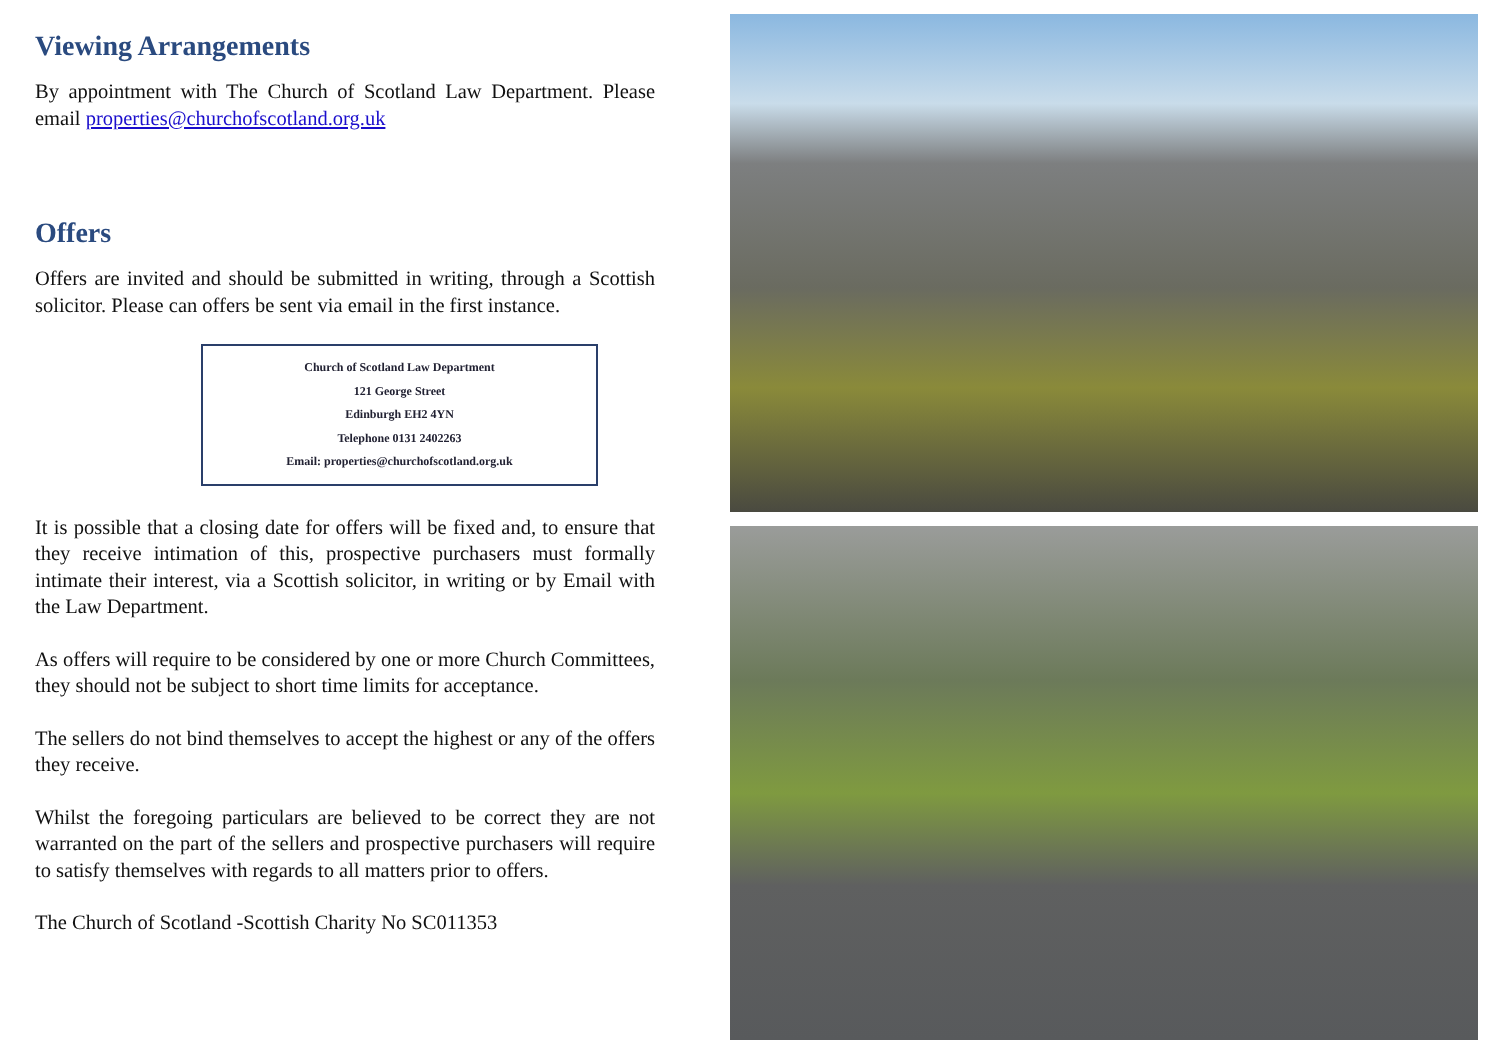Viewing Arrangements
By appointment with The Church of Scotland Law Department. Please email properties@churchofscotland.org.uk
Offers
Offers are invited and should be submitted in writing, through a Scottish solicitor. Please can offers be sent via email in the first instance.
Church of Scotland Law Department
121 George Street
Edinburgh EH2 4YN
Telephone 0131 2402263
Email: properties@churchofscotland.org.uk
It is possible that a closing date for offers will be fixed and, to ensure that they receive intimation of this, prospective purchasers must formally intimate their interest, via a Scottish solicitor, in writing or by Email with the Law Department.
As offers will require to be considered by one or more Church Committees, they should not be subject to short time limits for acceptance.
The sellers do not bind themselves to accept the highest or any of the offers they receive.
Whilst the foregoing particulars are believed to be correct they are not warranted on the part of the sellers and prospective purchasers will require to satisfy themselves with regards to all matters prior to offers.
The Church of Scotland -Scottish Charity No SC011353